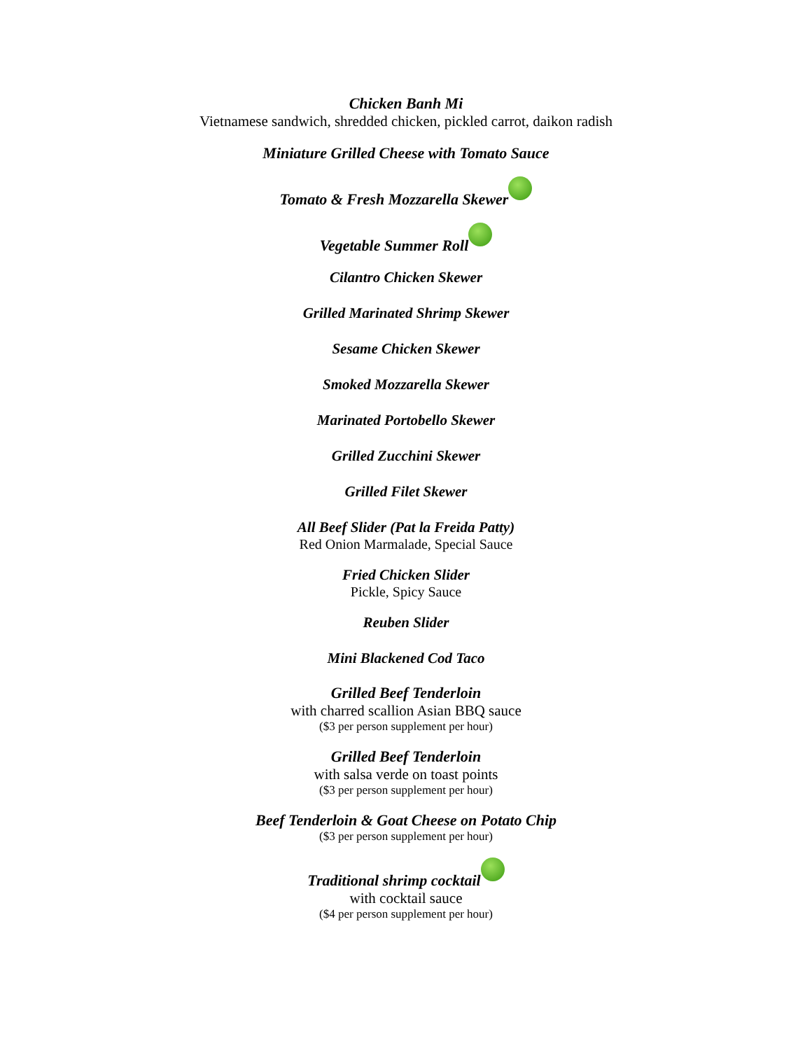Chicken Banh Mi
Vietnamese sandwich, shredded chicken, pickled carrot, daikon radish
Miniature Grilled Cheese with Tomato Sauce
Tomato & Fresh Mozzarella Skewer
Vegetable Summer Roll
Cilantro Chicken Skewer
Grilled Marinated Shrimp Skewer
Sesame Chicken Skewer
Smoked Mozzarella Skewer
Marinated Portobello Skewer
Grilled Zucchini Skewer
Grilled Filet Skewer
All Beef Slider (Pat la Freida Patty)
Red Onion Marmalade, Special Sauce
Fried Chicken Slider
Pickle, Spicy Sauce
Reuben Slider
Mini Blackened Cod Taco
Grilled Beef Tenderloin
with charred scallion Asian BBQ sauce
($3 per person supplement per hour)
Grilled Beef Tenderloin
with salsa verde on toast points
($3 per person supplement per hour)
Beef Tenderloin & Goat Cheese on Potato Chip
($3 per person supplement per hour)
Traditional shrimp cocktail
with cocktail sauce
($4 per person supplement per hour)